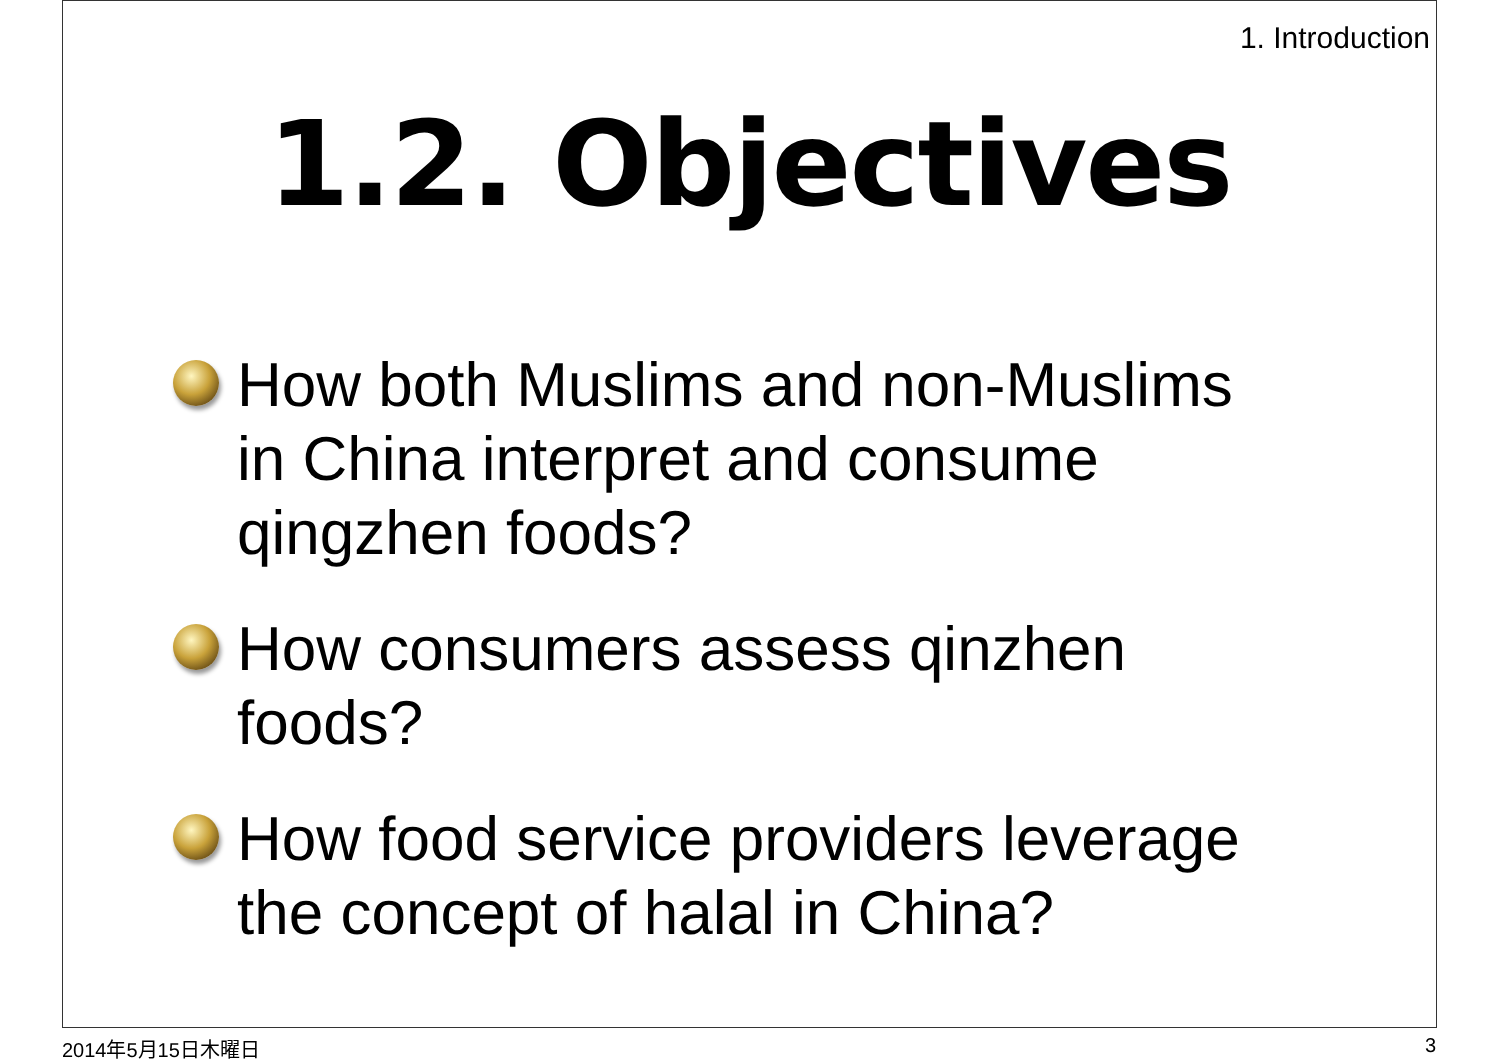1. Introduction
1.2. Objectives
How both Muslims and non-Muslims in China interpret and consume qingzhen foods?
How consumers assess qinzhen foods?
How food service providers leverage the concept of halal in China?
2014年5月15日木曜日 3